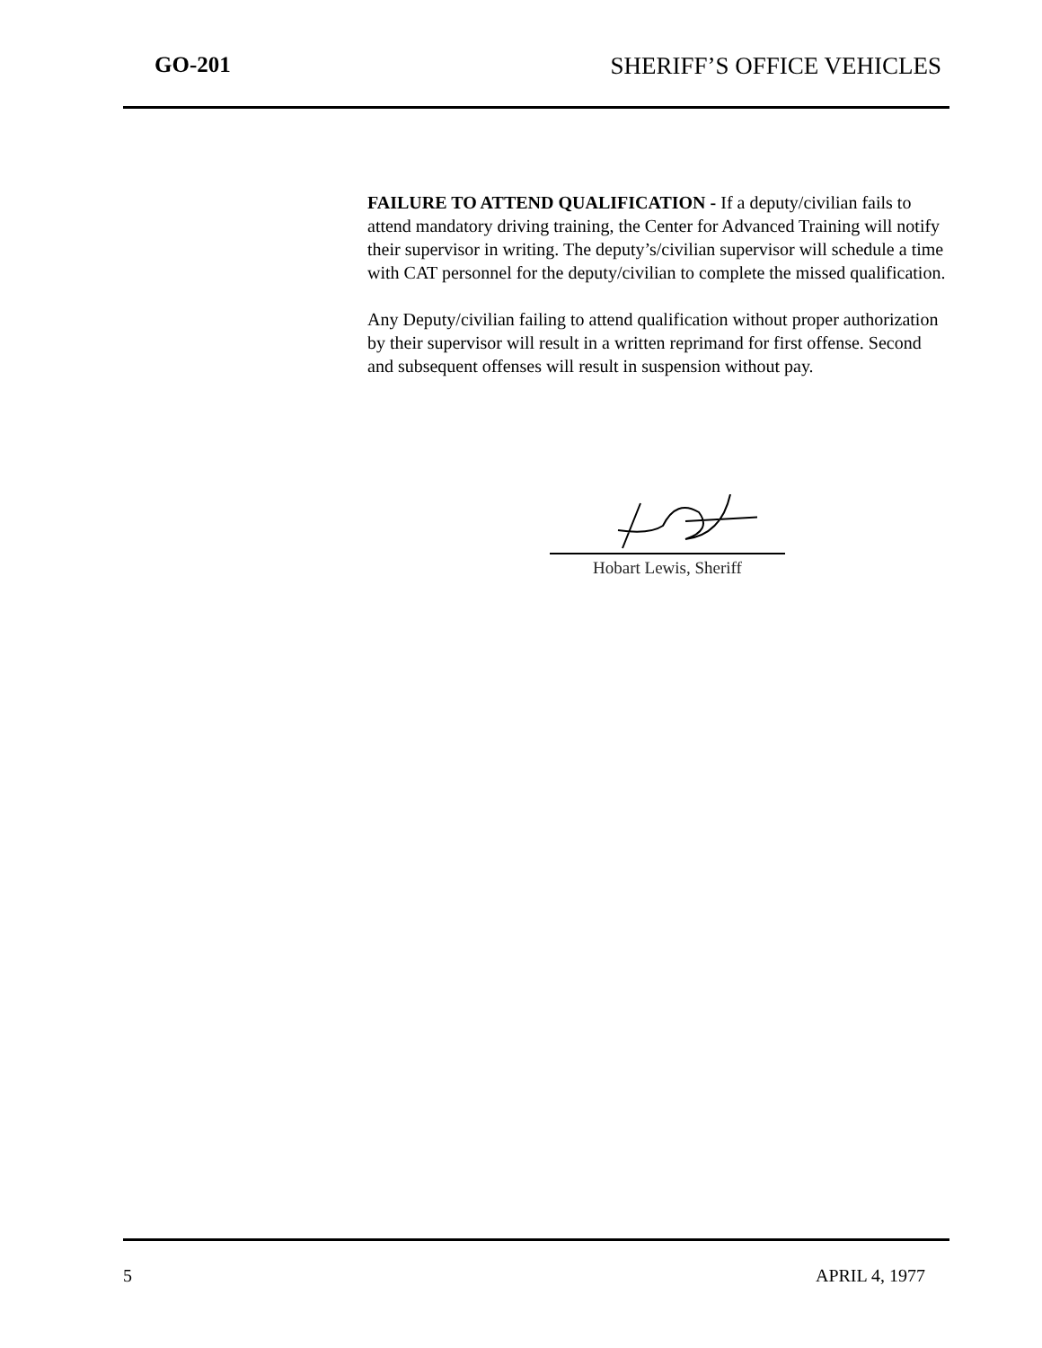GO-201 SHERIFF’S OFFICE VEHICLES
FAILURE TO ATTEND QUALIFICATION - If a deputy/civilian fails to attend mandatory driving training, the Center for Advanced Training will notify their supervisor in writing. The deputy’s/civilian supervisor will schedule a time with CAT personnel for the deputy/civilian to complete the missed qualification.
Any Deputy/civilian failing to attend qualification without proper authorization by their supervisor will result in a written reprimand for first offense. Second and subsequent offenses will result in suspension without pay.
Hobart Lewis, Sheriff
5 APRIL 4, 1977